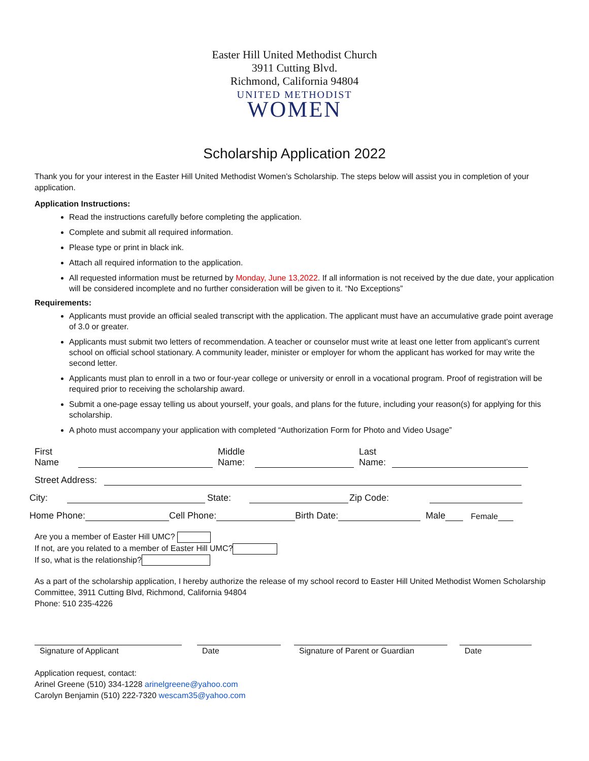Easter Hill United Methodist Church
3911 Cutting Blvd.
Richmond, California 94804
UNITED METHODIST
WOMEN
Scholarship Application 2022
Thank you for your interest in the Easter Hill United Methodist Women’s Scholarship. The steps below will assist you in completion of your application.
Application Instructions:
Read the instructions carefully before completing the application.
Complete and submit all required information.
Please type or print in black ink.
Attach all required information to the application.
All requested information must be returned by Monday, June 13,2022. If all information is not received by the due date, your application will be considered incomplete and no further consideration will be given to it. “No Exceptions”
Requirements:
Applicants must provide an official sealed transcript with the application. The applicant must have an accumulative grade point average of 3.0 or greater.
Applicants must submit two letters of recommendation. A teacher or counselor must write at least one letter from applicant’s current school on official school stationary. A community leader, minister or employer for whom the applicant has worked for may write the second letter.
Applicants must plan to enroll in a two or four-year college or university or enroll in a vocational program. Proof of registration will be required prior to receiving the scholarship award.
Submit a one-page essay telling us about yourself, your goals, and plans for the future, including your reason(s) for applying for this scholarship.
A photo must accompany your application with completed “Authorization Form for Photo and Video Usage”
First
Name Middle
Name: Last
Name:
Street Address:
City: State: Zip Code:
Home Phone: Cell Phone: Birth Date: Male Female
Are you a member of Easter Hill UMC?
If not, are you related to a member of Easter Hill UMC?
If so, what is the relationship?
As a part of the scholarship application, I hereby authorize the release of my school record to Easter Hill United Methodist Women Scholarship Committee, 3911 Cutting Blvd, Richmond, California 94804
Phone: 510 235-4226
Signature of Applicant Date Signature of Parent or Guardian
Date
Application request, contact:
Arinel Greene (510) 334-1228 arinelgreene@yahoo.com
Carolyn Benjamin (510) 222-7320 wescam35@yahoo.com